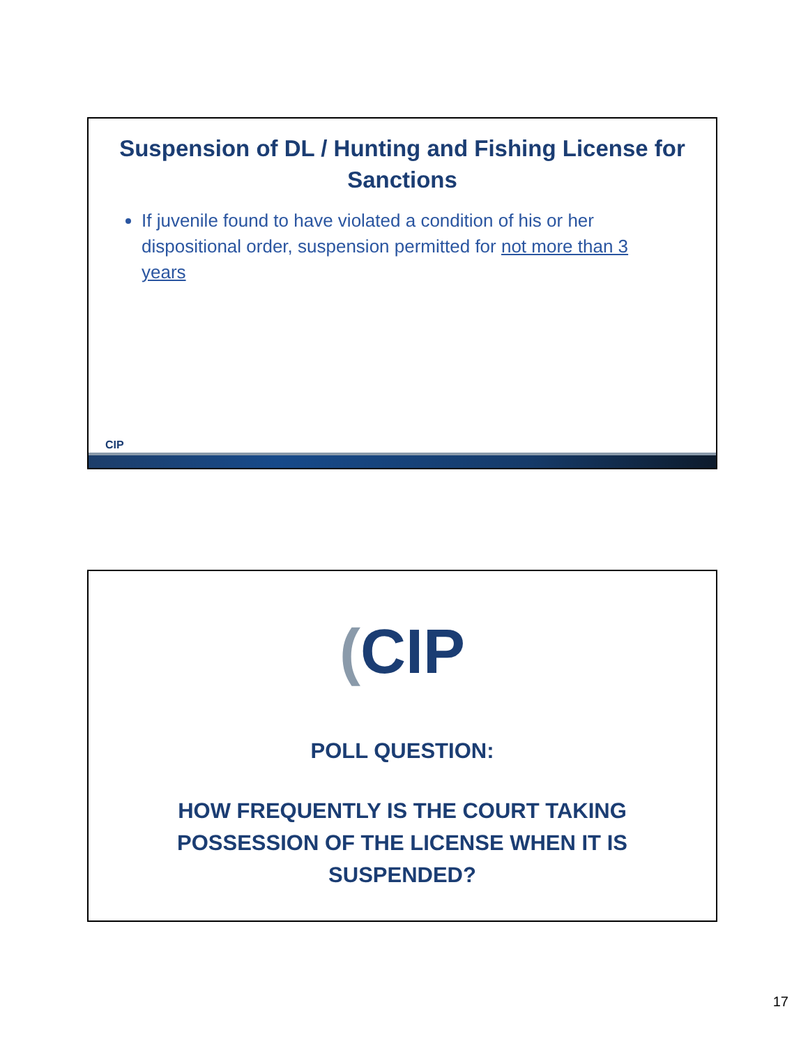Suspension of DL / Hunting and Fishing License for Sanctions
If juvenile found to have violated a condition of his or her dispositional order, suspension permitted for not more than 3 years
CIP
(CIP
POLL QUESTION:
HOW FREQUENTLY IS THE COURT TAKING POSSESSION OF THE LICENSE WHEN IT IS SUSPENDED?
17